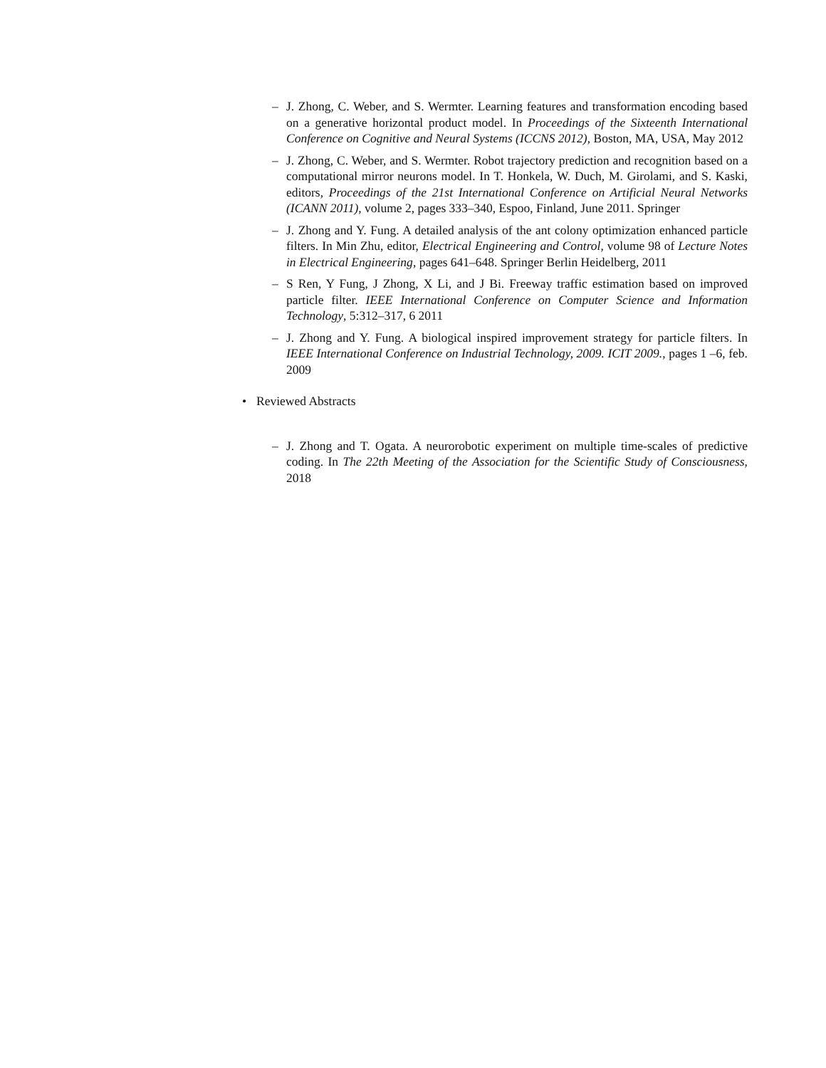– J. Zhong, C. Weber, and S. Wermter. Learning features and transformation encoding based on a generative horizontal product model. In Proceedings of the Sixteenth International Conference on Cognitive and Neural Systems (ICCNS 2012), Boston, MA, USA, May 2012
– J. Zhong, C. Weber, and S. Wermter. Robot trajectory prediction and recognition based on a computational mirror neurons model. In T. Honkela, W. Duch, M. Girolami, and S. Kaski, editors, Proceedings of the 21st International Conference on Artificial Neural Networks (ICANN 2011), volume 2, pages 333–340, Espoo, Finland, June 2011. Springer
– J. Zhong and Y. Fung. A detailed analysis of the ant colony optimization enhanced particle filters. In Min Zhu, editor, Electrical Engineering and Control, volume 98 of Lecture Notes in Electrical Engineering, pages 641–648. Springer Berlin Heidelberg, 2011
– S Ren, Y Fung, J Zhong, X Li, and J Bi. Freeway traffic estimation based on improved particle filter. IEEE International Conference on Computer Science and Information Technology, 5:312–317, 6 2011
– J. Zhong and Y. Fung. A biological inspired improvement strategy for particle filters. In IEEE International Conference on Industrial Technology, 2009. ICIT 2009., pages 1 –6, feb. 2009
• Reviewed Abstracts
– J. Zhong and T. Ogata. A neurorobotic experiment on multiple time-scales of predictive coding. In The 22th Meeting of the Association for the Scientific Study of Consciousness, 2018